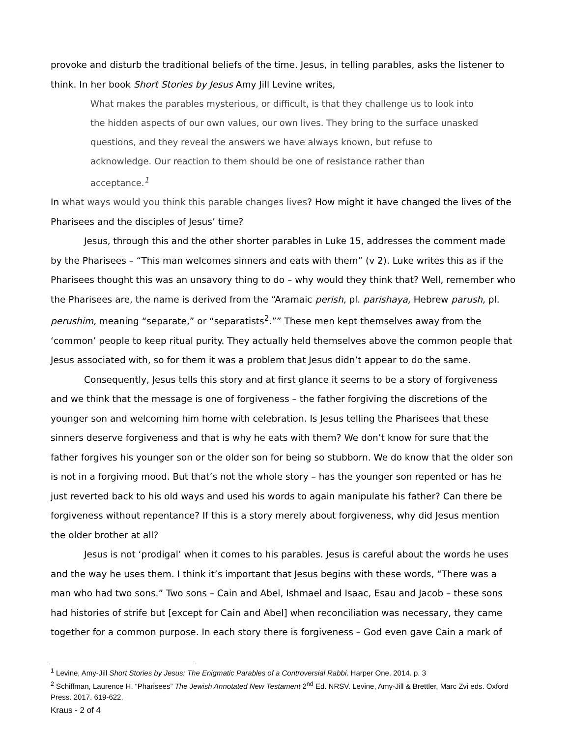provoke and disturb the traditional beliefs of the time. Jesus, in telling parables, asks the listener to think. In her book Short Stories by Jesus Amy Jill Levine writes,
What makes the parables mysterious, or difficult, is that they challenge us to look into the hidden aspects of our own values, our own lives. They bring to the surface unasked questions, and they reveal the answers we have always known, but refuse to acknowledge. Our reaction to them should be one of resistance rather than acceptance.<sup>1</sup>
In what ways would you think this parable changes lives? How might it have changed the lives of the Pharisees and the disciples of Jesus’ time?
Jesus, through this and the other shorter parables in Luke 15, addresses the comment made by the Pharisees – “This man welcomes sinners and eats with them” (v 2). Luke writes this as if the Pharisees thought this was an unsavory thing to do – why would they think that? Well, remember who the Pharisees are, the name is derived from the “Aramaic perish, pl. parishaya, Hebrew parush, pl. perushim, meaning “separate,” or “separatists<sup>2</sup>.”” These men kept themselves away from the ‘common’ people to keep ritual purity. They actually held themselves above the common people that Jesus associated with, so for them it was a problem that Jesus didn’t appear to do the same.
Consequently, Jesus tells this story and at first glance it seems to be a story of forgiveness and we think that the message is one of forgiveness – the father forgiving the discretions of the younger son and welcoming him home with celebration. Is Jesus telling the Pharisees that these sinners deserve forgiveness and that is why he eats with them? We don’t know for sure that the father forgives his younger son or the older son for being so stubborn. We do know that the older son is not in a forgiving mood. But that’s not the whole story – has the younger son repented or has he just reverted back to his old ways and used his words to again manipulate his father? Can there be forgiveness without repentance? If this is a story merely about forgiveness, why did Jesus mention the older brother at all?
Jesus is not ‘prodigal’ when it comes to his parables. Jesus is careful about the words he uses and the way he uses them. I think it’s important that Jesus begins with these words, “There was a man who had two sons.” Two sons – Cain and Abel, Ishmael and Isaac, Esau and Jacob – these sons had histories of strife but [except for Cain and Abel] when reconciliation was necessary, they came together for a common purpose. In each story there is forgiveness – God even gave Cain a mark of
<sup>1</sup> Levine, Amy-Jill Short Stories by Jesus: The Enigmatic Parables of a Controversial Rabbi. Harper One. 2014. p. 3
<sup>2</sup> Schiffman, Laurence H. “Pharisees” The Jewish Annotated New Testament 2<sup>nd</sup> Ed. NRSV. Levine, Amy-Jill & Brettler, Marc Zvi eds. Oxford Press. 2017. 619-622.
Kraus - 2 of 4